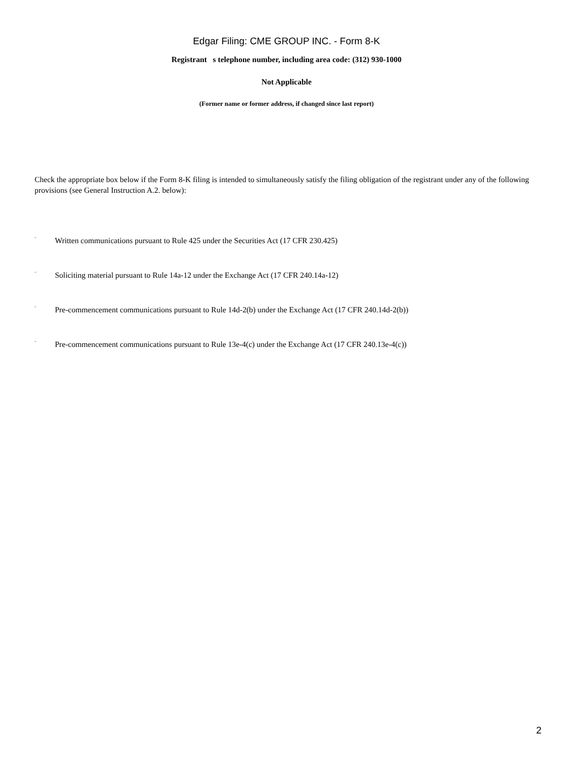Edgar Filing: CME GROUP INC. - Form 8-K
Registrant s telephone number, including area code: (312) 930-1000
Not Applicable
(Former name or former address, if changed since last report)
Check the appropriate box below if the Form 8-K filing is intended to simultaneously satisfy the filing obligation of the registrant under any of the following provisions (see General Instruction A.2. below):
¨ Written communications pursuant to Rule 425 under the Securities Act (17 CFR 230.425)
¨ Soliciting material pursuant to Rule 14a-12 under the Exchange Act (17 CFR 240.14a-12)
¨ Pre-commencement communications pursuant to Rule 14d-2(b) under the Exchange Act (17 CFR 240.14d-2(b))
¨ Pre-commencement communications pursuant to Rule 13e-4(c) under the Exchange Act (17 CFR 240.13e-4(c))
2